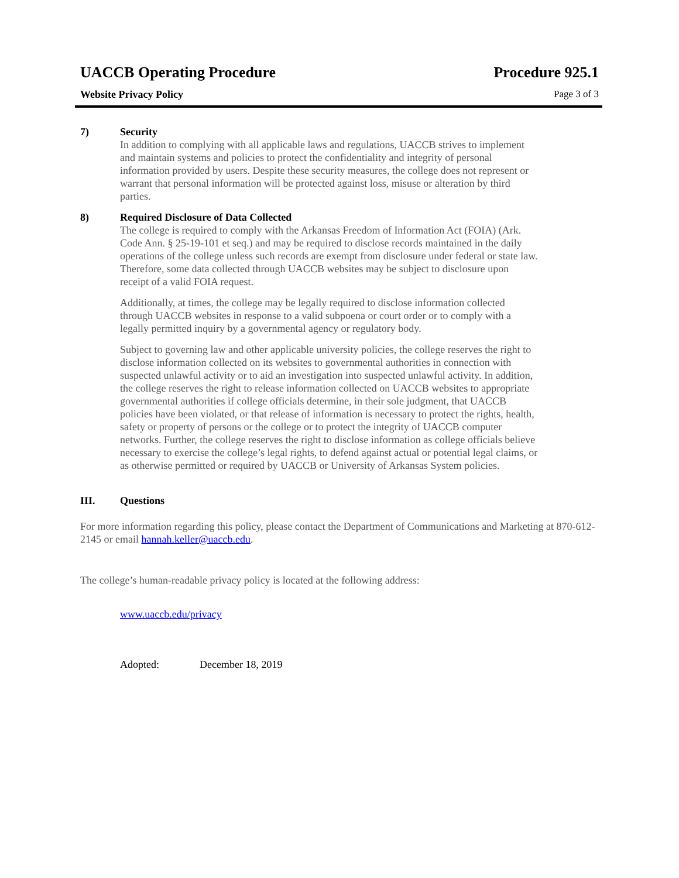UACCB Operating Procedure Procedure 925.1
Website Privacy Policy Page 3 of 3
7) Security
In addition to complying with all applicable laws and regulations, UACCB strives to implement and maintain systems and policies to protect the confidentiality and integrity of personal information provided by users. Despite these security measures, the college does not represent or warrant that personal information will be protected against loss, misuse or alteration by third parties.
8) Required Disclosure of Data Collected
The college is required to comply with the Arkansas Freedom of Information Act (FOIA) (Ark. Code Ann. § 25-19-101 et seq.) and may be required to disclose records maintained in the daily operations of the college unless such records are exempt from disclosure under federal or state law. Therefore, some data collected through UACCB websites may be subject to disclosure upon receipt of a valid FOIA request.
Additionally, at times, the college may be legally required to disclose information collected through UACCB websites in response to a valid subpoena or court order or to comply with a legally permitted inquiry by a governmental agency or regulatory body.
Subject to governing law and other applicable university policies, the college reserves the right to disclose information collected on its websites to governmental authorities in connection with suspected unlawful activity or to aid an investigation into suspected unlawful activity. In addition, the college reserves the right to release information collected on UACCB websites to appropriate governmental authorities if college officials determine, in their sole judgment, that UACCB policies have been violated, or that release of information is necessary to protect the rights, health, safety or property of persons or the college or to protect the integrity of UACCB computer networks. Further, the college reserves the right to disclose information as college officials believe necessary to exercise the college’s legal rights, to defend against actual or potential legal claims, or as otherwise permitted or required by UACCB or University of Arkansas System policies.
III. Questions
For more information regarding this policy, please contact the Department of Communications and Marketing at 870-612-2145 or email hannah.keller@uaccb.edu.
The college’s human-readable privacy policy is located at the following address:
www.uaccb.edu/privacy
Adopted: December 18, 2019